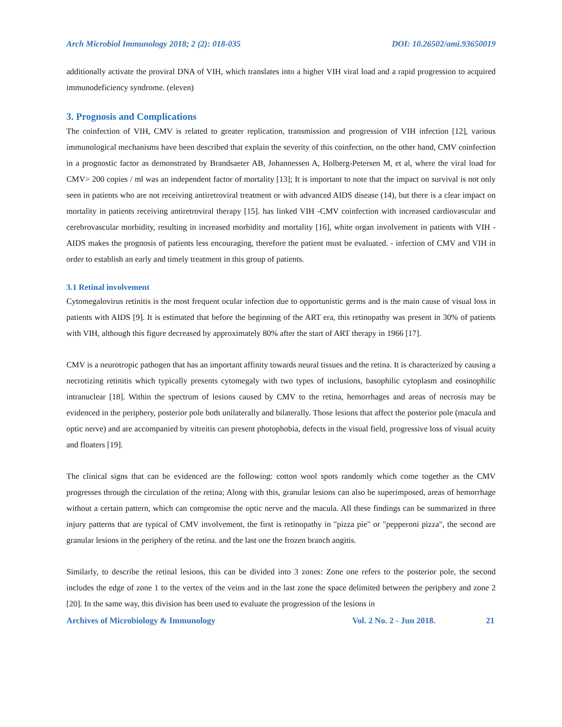Arch Microbiol Immunology 2018; 2 (2): 018-035 DOI: 10.26502/ami.93650019
additionally activate the proviral DNA of VIH, which translates into a higher VIH viral load and a rapid progression to acquired immunodeficiency syndrome. (eleven)
3. Prognosis and Complications
The coinfection of VIH, CMV is related to greater replication, transmission and progression of VIH infection [12], various immunological mechanisms have been described that explain the severity of this coinfection, on the other hand, CMV coinfection in a prognostic factor as demonstrated by Brandsaeter AB, Johannessen A, Holberg-Petersen M, et al, where the viral load for CMV> 200 copies / ml was an independent factor of mortality [13]; It is important to note that the impact on survival is not only seen in patients who are not receiving antiretroviral treatment or with advanced AIDS disease (14), but there is a clear impact on mortality in patients receiving antiretroviral therapy [15]. has linked VIH -CMV coinfection with increased cardiovascular and cerebrovascular morbidity, resulting in increased morbidity and mortality [16], white organ involvement in patients with VIH -AIDS makes the prognosis of patients less encouraging, therefore the patient must be evaluated. - infection of CMV and VIH in order to establish an early and timely treatment in this group of patients.
3.1 Retinal involvement
Cytomegalovirus retinitis is the most frequent ocular infection due to opportunistic germs and is the main cause of visual loss in patients with AIDS [9]. It is estimated that before the beginning of the ART era, this retinopathy was present in 30% of patients with VIH, although this figure decreased by approximately 80% after the start of ART therapy in 1966 [17].
CMV is a neurotropic pathogen that has an important affinity towards neural tissues and the retina. It is characterized by causing a necrotizing retinitis which typically presents cytomegaly with two types of inclusions, basophilic cytoplasm and eosinophilic intranuclear [18]. Within the spectrum of lesions caused by CMV to the retina, hemorrhages and areas of necrosis may be evidenced in the periphery, posterior pole both unilaterally and bilaterally. Those lesions that affect the posterior pole (macula and optic nerve) and are accompanied by vitreitis can present photophobia, defects in the visual field, progressive loss of visual acuity and floaters [19].
The clinical signs that can be evidenced are the following: cotton wool spots randomly which come together as the CMV progresses through the circulation of the retina; Along with this, granular lesions can also be superimposed, areas of hemorrhage without a certain pattern, which can compromise the optic nerve and the macula. All these findings can be summarized in three injury patterns that are typical of CMV involvement, the first is retinopathy in "pizza pie" or "pepperoni pizza", the second are granular lesions in the periphery of the retina. and the last one the frozen branch angitis.
Similarly, to describe the retinal lesions, this can be divided into 3 zones: Zone one refers to the posterior pole, the second includes the edge of zone 1 to the vertex of the veins and in the last zone the space delimited between the periphery and zone 2 [20]. In the same way, this division has been used to evaluate the progression of the lesions in
Archives of Microbiology & Immunology Vol. 2 No. 2 - Jun 2018. 21